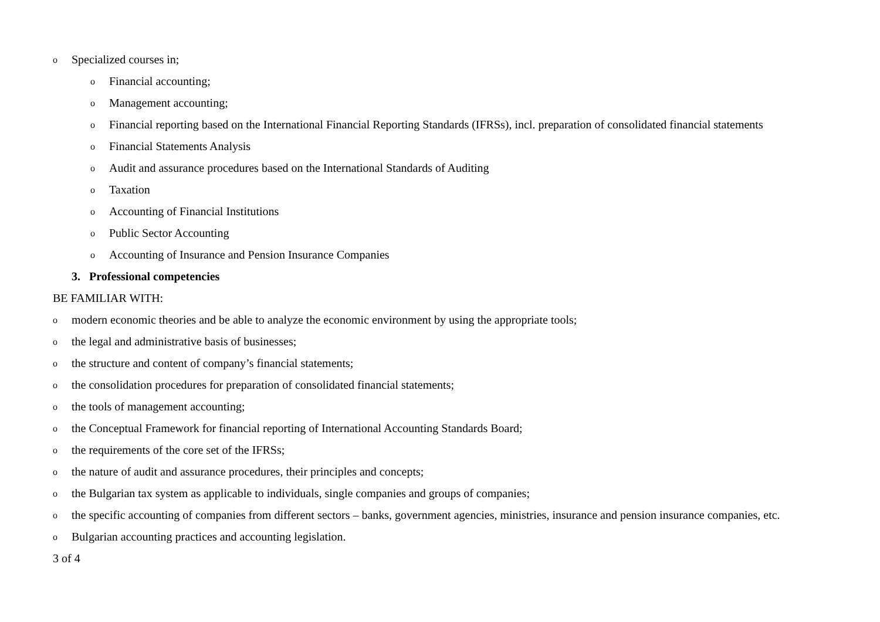o Specialized courses in;
o Financial accounting;
o Management accounting;
o Financial reporting based on the International Financial Reporting Standards (IFRSs), incl. preparation of consolidated financial statements
o Financial Statements Analysis
o Audit and assurance procedures based on the International Standards of Auditing
o Taxation
o Accounting of Financial Institutions
o Public Sector Accounting
o Accounting of Insurance and Pension Insurance Companies
3. Professional competencies
BE FAMILIAR WITH:
omodern economic theories and be able to analyze the economic environment by using the appropriate tools;
othe legal and administrative basis of businesses;
othe structure and content of company’s financial statements;
othe consolidation procedures for preparation of consolidated financial statements;
othe tools of management accounting;
othe Conceptual Framework for financial reporting of International Accounting Standards Board;
othe requirements of the core set of the IFRSs;
othe nature of audit and assurance procedures, their principles and concepts;
othe Bulgarian tax system as applicable to individuals, single companies and groups of companies;
othe specific accounting of companies from different sectors – banks, government agencies, ministries, insurance and pension insurance companies, etc.
o Bulgarian accounting practices and accounting legislation.
3 of 4